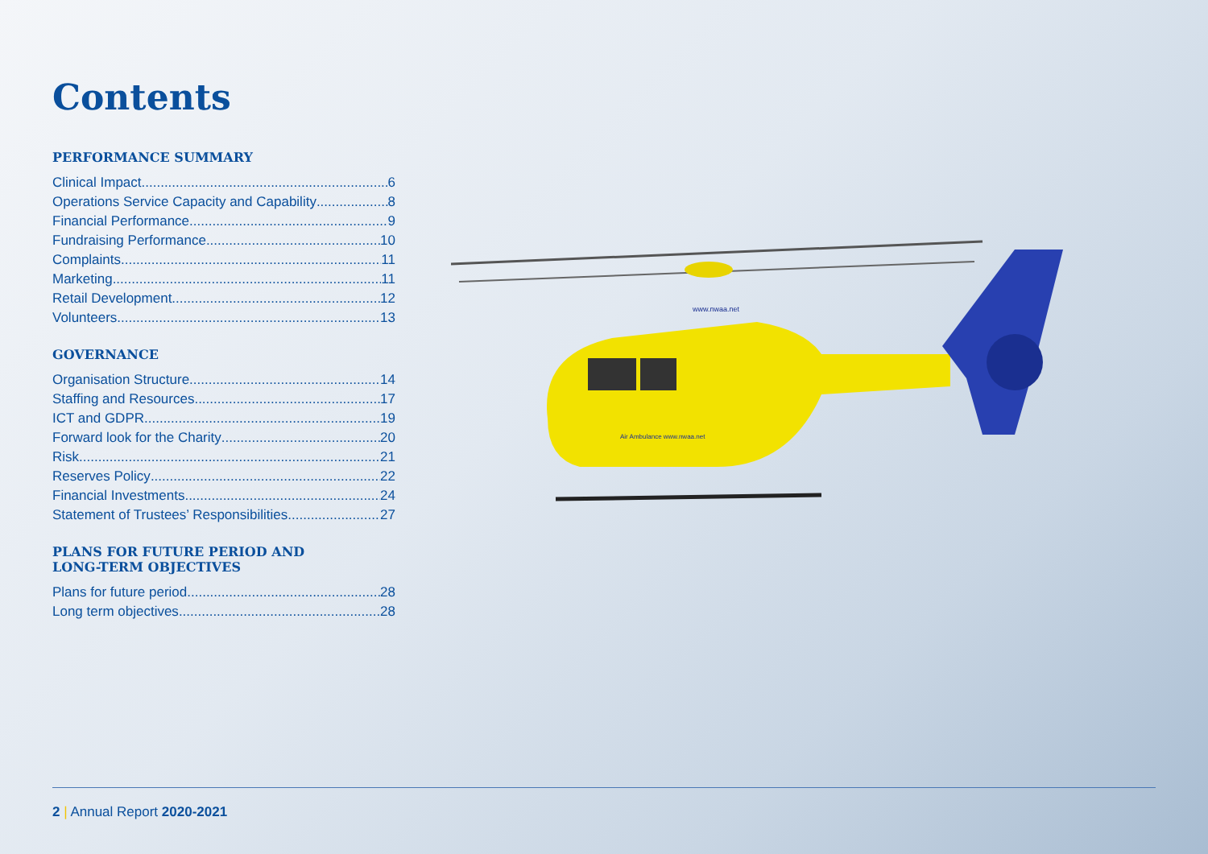Contents
PERFORMANCE SUMMARY
Clinical Impact 6
Operations Service Capacity and Capability 8
Financial Performance 9
Fundraising Performance 10
Complaints 11
Marketing 11
Retail Development 12
Volunteers 13
GOVERNANCE
Organisation Structure 14
Staffing and Resources 17
ICT and GDPR 19
Forward look for the Charity 20
Risk 21
Reserves Policy 22
Financial Investments 24
Statement of Trustees’ Responsibilities 27
PLANS FOR FUTURE PERIOD AND
LONG-TERM OBJECTIVES
Plans for future period 28
Long term objectives 28
Air Ambulance www.nwaa.net
www.nwaa.net
2 | Annual Report 2020-2021